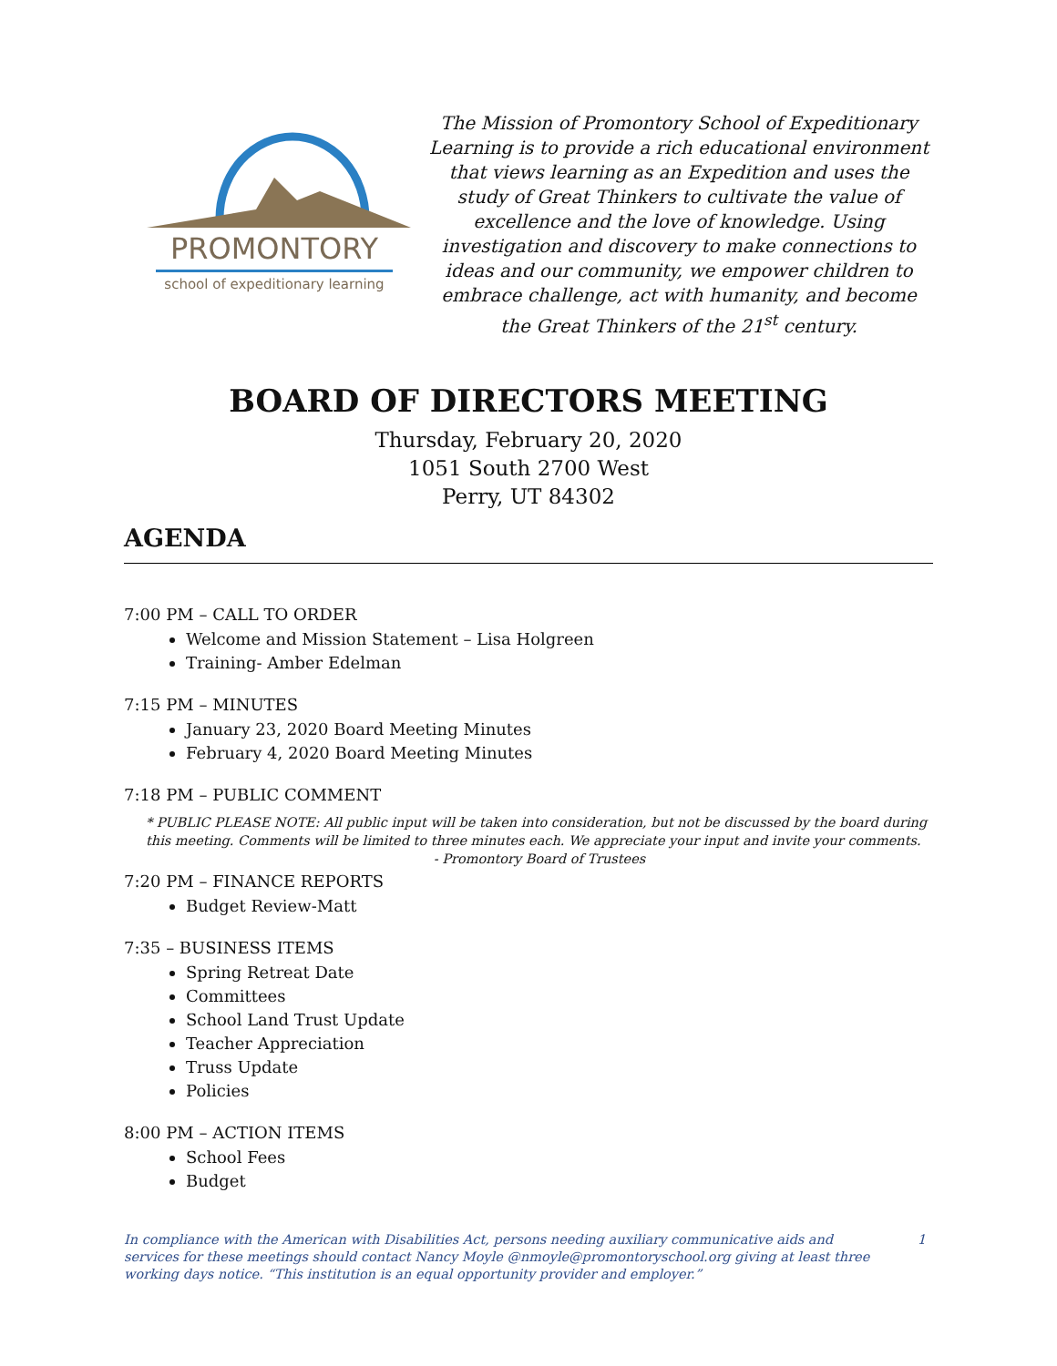PROMONTORY
school of expeditionary learning
The Mission of Promontory School of Expeditionary Learning is to provide a rich educational environment that views learning as an Expedition and uses the study of Great Thinkers to cultivate the value of excellence and the love of knowledge. Using investigation and discovery to make connections to ideas and our community, we empower children to embrace challenge, act with humanity, and become the Great Thinkers of the 21<sup>st</sup> century.
BOARD OF DIRECTORS MEETING
Thursday, February 20, 2020
1051 South 2700 West
Perry, UT 84302
AGENDA
7:00 PM – CALL TO ORDER
Welcome and Mission Statement – Lisa Holgreen
Training- Amber Edelman
7:15 PM – MINUTES
January 23, 2020 Board Meeting Minutes
February 4, 2020 Board Meeting Minutes
7:18 PM – PUBLIC COMMENT
* PUBLIC PLEASE NOTE: All public input will be taken into consideration, but not be discussed by the board during this meeting. Comments will be limited to three minutes each. We appreciate your input and invite your comments.
- Promontory Board of Trustees
7:20 PM – FINANCE REPORTS
Budget Review-Matt
7:35 – BUSINESS ITEMS
Spring Retreat Date
Committees
School Land Trust Update
Teacher Appreciation
Truss Update
Policies
8:00 PM – ACTION ITEMS
School Fees
Budget
In compliance with the American with Disabilities Act, persons needing auxiliary communicative aids and services for these meetings should contact Nancy Moyle @nmoyle@promontoryschool.org giving at least three working days notice. “This institution is an equal opportunity provider and employer.”
1